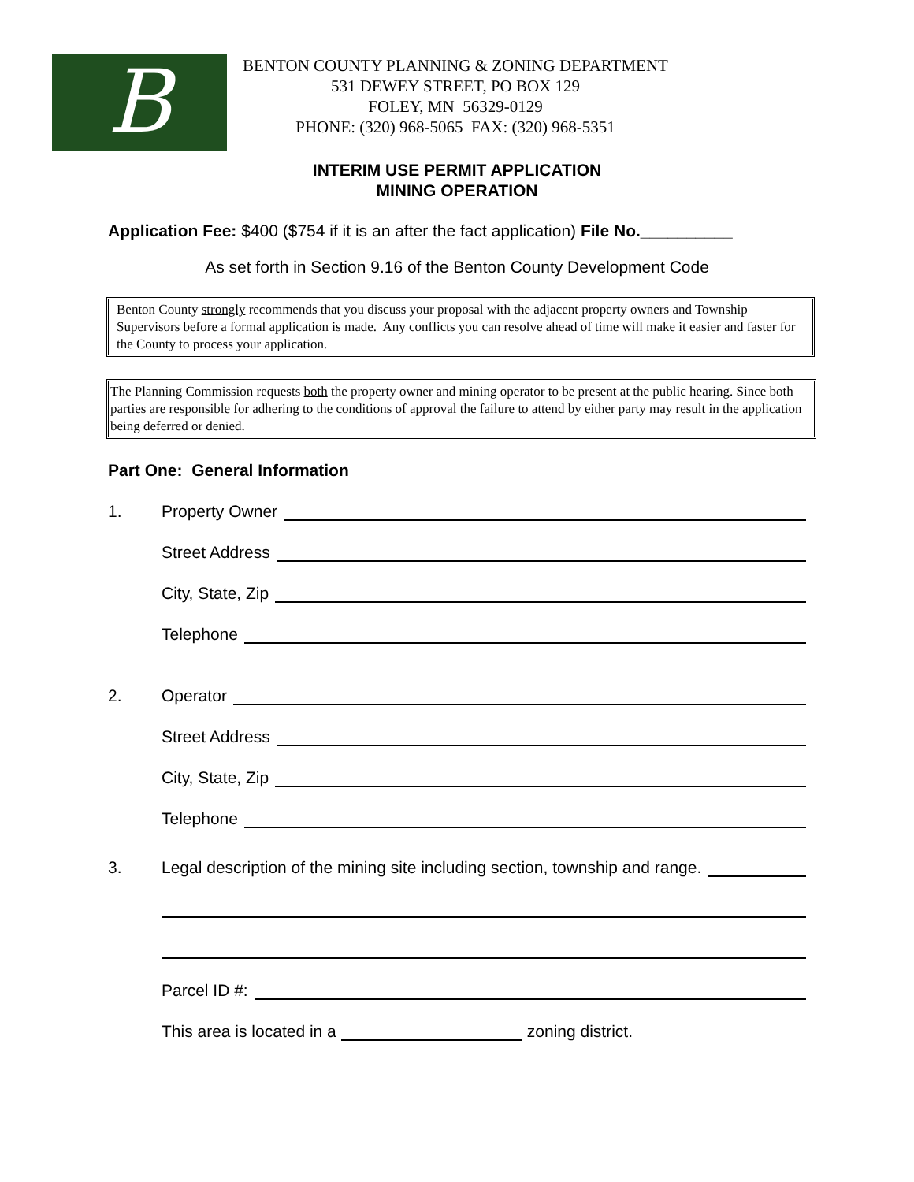B
BENTON COUNTY PLANNING & ZONING DEPARTMENT
531 DEWEY STREET, PO BOX 129
FOLEY, MN 56329-0129
PHONE: (320) 968-5065 FAX: (320) 968-5351
INTERIM USE PERMIT APPLICATION
MINING OPERATION
Application Fee: $400 ($754 if it is an after the fact application) File No.__________
As set forth in Section 9.16 of the Benton County Development Code
Benton County strongly recommends that you discuss your proposal with the adjacent property owners and Township Supervisors before a formal application is made. Any conflicts you can resolve ahead of time will make it easier and faster for the County to process your application.
The Planning Commission requests both the property owner and mining operator to be present at the public hearing. Since both parties are responsible for adhering to the conditions of approval the failure to attend by either party may result in the application being deferred or denied.
Part One: General Information
1. Property Owner
Street Address
City, State, Zip
Telephone
2. Operator
Street Address
City, State, Zip
Telephone
3. Legal description of the mining site including section, township and range.
Parcel ID #:
This area is located in a zoning district.